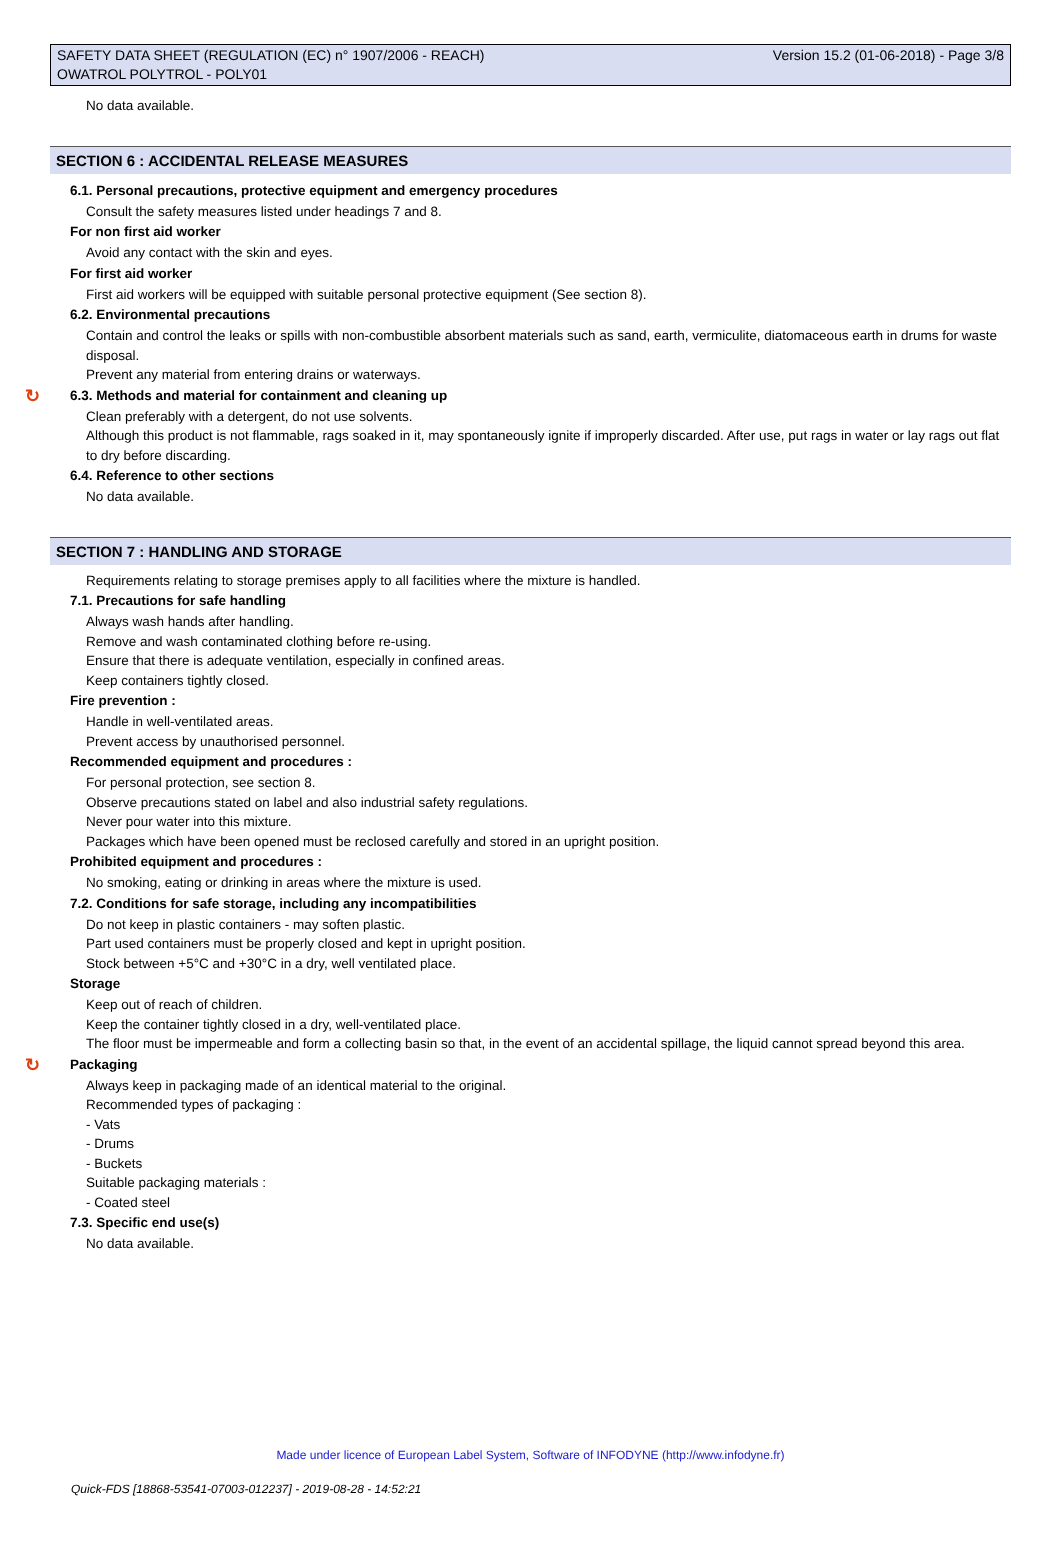SAFETY DATA SHEET (REGULATION (EC) n° 1907/2006 - REACH)
OWATROL POLYTROL - POLY01
Version 15.2 (01-06-2018) - Page 3/8
No data available.
SECTION 6 : ACCIDENTAL RELEASE MEASURES
6.1. Personal precautions, protective equipment and emergency procedures
Consult the safety measures listed under headings 7 and 8.
For non first aid worker
Avoid any contact with the skin and eyes.
For first aid worker
First aid workers will be equipped with suitable personal protective equipment (See section 8).
6.2. Environmental precautions
Contain and control the leaks or spills with non-combustible absorbent materials such as sand, earth, vermiculite, diatomaceous earth in drums for waste disposal.
Prevent any material from entering drains or waterways.
↻ 6.3. Methods and material for containment and cleaning up
Clean preferably with a detergent, do not use solvents.
Although this product is not flammable, rags soaked in it, may spontaneously ignite if improperly discarded. After use, put rags in water or lay rags out flat to dry before discarding.
6.4. Reference to other sections
No data available.
SECTION 7 : HANDLING AND STORAGE
Requirements relating to storage premises apply to all facilities where the mixture is handled.
7.1. Precautions for safe handling
Always wash hands after handling.
Remove and wash contaminated clothing before re-using.
Ensure that there is adequate ventilation, especially in confined areas.
Keep containers tightly closed.
Fire prevention :
Handle in well-ventilated areas.
Prevent access by unauthorised personnel.
Recommended equipment and procedures :
For personal protection, see section 8.
Observe precautions stated on label and also industrial safety regulations.
Never pour water into this mixture.
Packages which have been opened must be reclosed carefully and stored in an upright position.
Prohibited equipment and procedures :
No smoking, eating or drinking in areas where the mixture is used.
7.2. Conditions for safe storage, including any incompatibilities
Do not keep in plastic containers - may soften plastic.
Part used containers must be properly closed and kept in upright position.
Stock between +5°C and +30°C in a dry, well ventilated place.
Storage
Keep out of reach of children.
Keep the container tightly closed in a dry, well-ventilated place.
The floor must be impermeable and form a collecting basin so that, in the event of an accidental spillage, the liquid cannot spread beyond this area.
↻ Packaging
Always keep in packaging made of an identical material to the original.
Recommended types of packaging :
- Vats
- Drums
- Buckets
Suitable packaging materials :
- Coated steel
7.3. Specific end use(s)
No data available.
Made under licence of European Label System, Software of INFODYNE (http://www.infodyne.fr)
Quick-FDS [18868-53541-07003-012237] - 2019-08-28 - 14:52:21